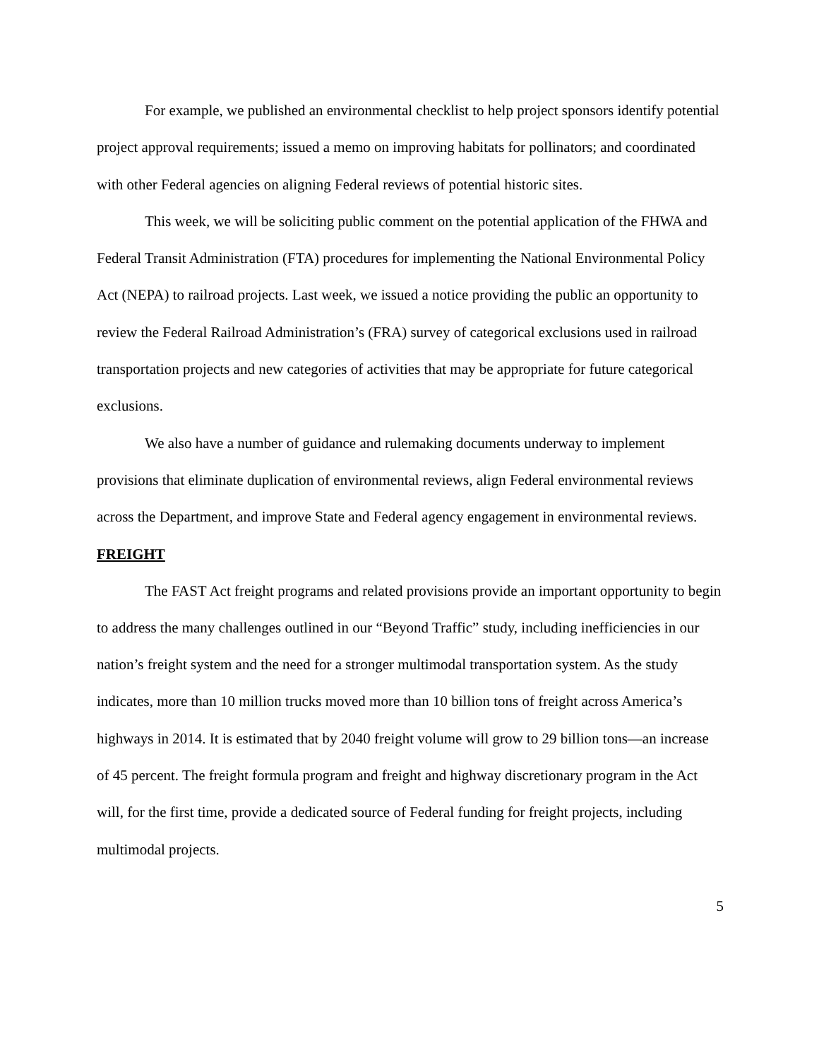For example, we published an environmental checklist to help project sponsors identify potential project approval requirements; issued a memo on improving habitats for pollinators; and coordinated with other Federal agencies on aligning Federal reviews of potential historic sites.
This week, we will be soliciting public comment on the potential application of the FHWA and Federal Transit Administration (FTA) procedures for implementing the National Environmental Policy Act (NEPA) to railroad projects. Last week, we issued a notice providing the public an opportunity to review the Federal Railroad Administration’s (FRA) survey of categorical exclusions used in railroad transportation projects and new categories of activities that may be appropriate for future categorical exclusions.
We also have a number of guidance and rulemaking documents underway to implement provisions that eliminate duplication of environmental reviews, align Federal environmental reviews across the Department, and improve State and Federal agency engagement in environmental reviews.
FREIGHT
The FAST Act freight programs and related provisions provide an important opportunity to begin to address the many challenges outlined in our “Beyond Traffic” study, including inefficiencies in our nation’s freight system and the need for a stronger multimodal transportation system. As the study indicates, more than 10 million trucks moved more than 10 billion tons of freight across America’s highways in 2014. It is estimated that by 2040 freight volume will grow to 29 billion tons—an increase of 45 percent. The freight formula program and freight and highway discretionary program in the Act will, for the first time, provide a dedicated source of Federal funding for freight projects, including multimodal projects.
5